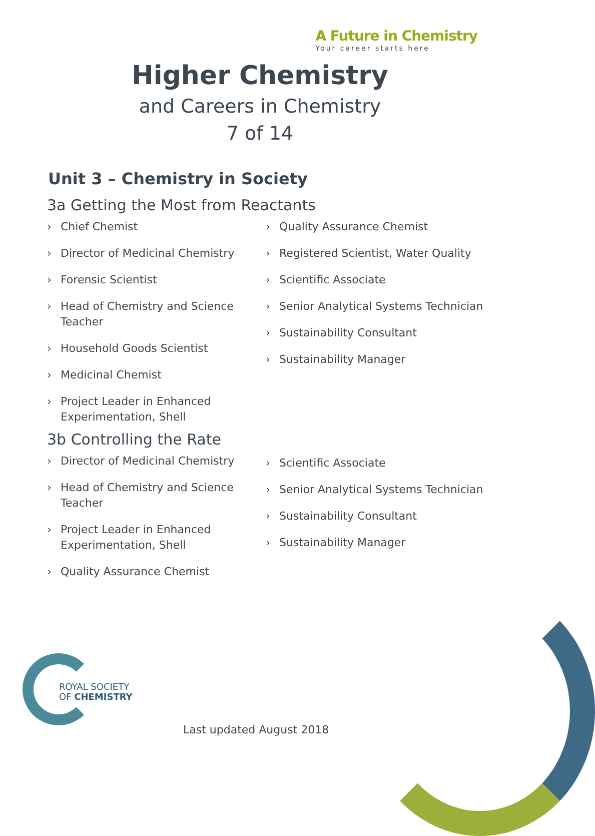A Future in Chemistry
Your career starts here
Higher Chemistry
and Careers in Chemistry
7 of 14
Unit 3 – Chemistry in Society
3a Getting the Most from Reactants
› Chief Chemist
› Director of Medicinal Chemistry
› Forensic Scientist
› Head of Chemistry and Science Teacher
› Household Goods Scientist
› Medicinal Chemist
› Project Leader in Enhanced Experimentation, Shell
› Quality Assurance Chemist
› Registered Scientist, Water Quality
› Scientific Associate
› Senior Analytical Systems Technician
› Sustainability Consultant
› Sustainability Manager
3b Controlling the Rate
› Director of Medicinal Chemistry
› Head of Chemistry and Science Teacher
› Project Leader in Enhanced Experimentation, Shell
› Quality Assurance Chemist
› Scientific Associate
› Senior Analytical Systems Technician
› Sustainability Consultant
› Sustainability Manager
ROYAL SOCIETY
OF CHEMISTRY
Last updated August 2018